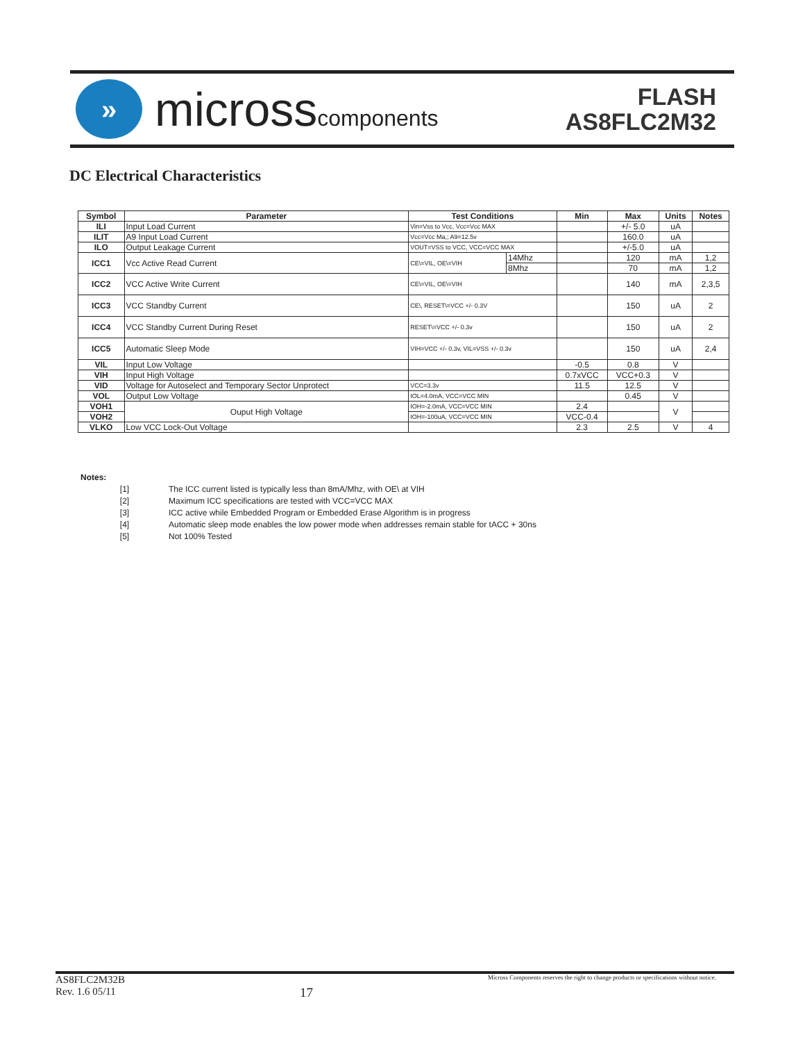»
microsscomponents
FLASH
AS8FLC2M32
DC Electrical Characteristics
| Symbol | Parameter | Test Conditions | | Min | Max | Units | Notes |
| --- | --- | --- | --- | --- | --- | --- | --- |
| ILI | Input Load Current | Vin=Vss to Vcc, Vcc=Vcc MAX | | | +/- 5.0 | uA | |
| ILIT | A9 Input Load Current | Vcc=Vcc Ma,; A9=12.5v | | | 160.0 | uA | |
| ILO | Output Leakage Current | VOUT=VSS to VCC, VCC=VCC MAX | | | +/-5.0 | uA | |
| ICC1 | Vcc Active Read Current | CE\=VIL, OE\=VIH | 14Mhz | | 120 | mA | 1,2 |
| | | | 8Mhz | | 70 | mA | 1,2 |
| ICC2 | VCC Active Write Current | CE\=VIL, OE\=VIH | | | 140 | mA | 2,3,5 |
| ICC3 | VCC Standby Current | CE\, RESET\=VCC +/- 0.3V | | | 150 | uA | 2 |
| ICC4 | VCC Standby Current During Reset | RESET\=VCC +/- 0.3v | | | 150 | uA | 2 |
| ICC5 | Automatic Sleep Mode | VIH=VCC +/- 0.3v, VIL=VSS +/- 0.3v | | | 150 | uA | 2,4 |
| VIL | Input Low Voltage | | | -0.5 | 0.8 | V | |
| VIH | Input High Voltage | | | 0.7xVCC | VCC+0.3 | V | |
| VID | Voltage for Autoselect and Temporary Sector Unprotect | VCC=3.3v | | 11.5 | 12.5 | V | |
| VOL | Output Low Voltage | IOL=4.0mA, VCC=VCC MIN | | | 0.45 | V | |
| VOH1 | Ouput High Voltage | IOH=-2.0mA, VCC=VCC MIN | | 2.4 | | V | |
| VOH2 | | IOH=-100uA, VCC=VCC MIN | | VCC-0.4 | | | |
| VLKO | Low VCC Lock-Out Voltage | | | 2.3 | 2.5 | V | 4 |
Notes:
[1] The ICC current listed is typically less than 8mA/Mhz, with OE\ at VIH
[2] Maximum ICC specifications are tested with VCC=VCC MAX
[3] ICC active while Embedded Program or Embedded Erase Algorithm is in progress
[4] Automatic sleep mode enables the low power mode when addresses remain stable for tACC + 30ns
[5] Not 100% Tested
AS8FLC2M32B
Rev. 1.6 05/11
17
Micross Components reserves the right to change products or specifications without notice.